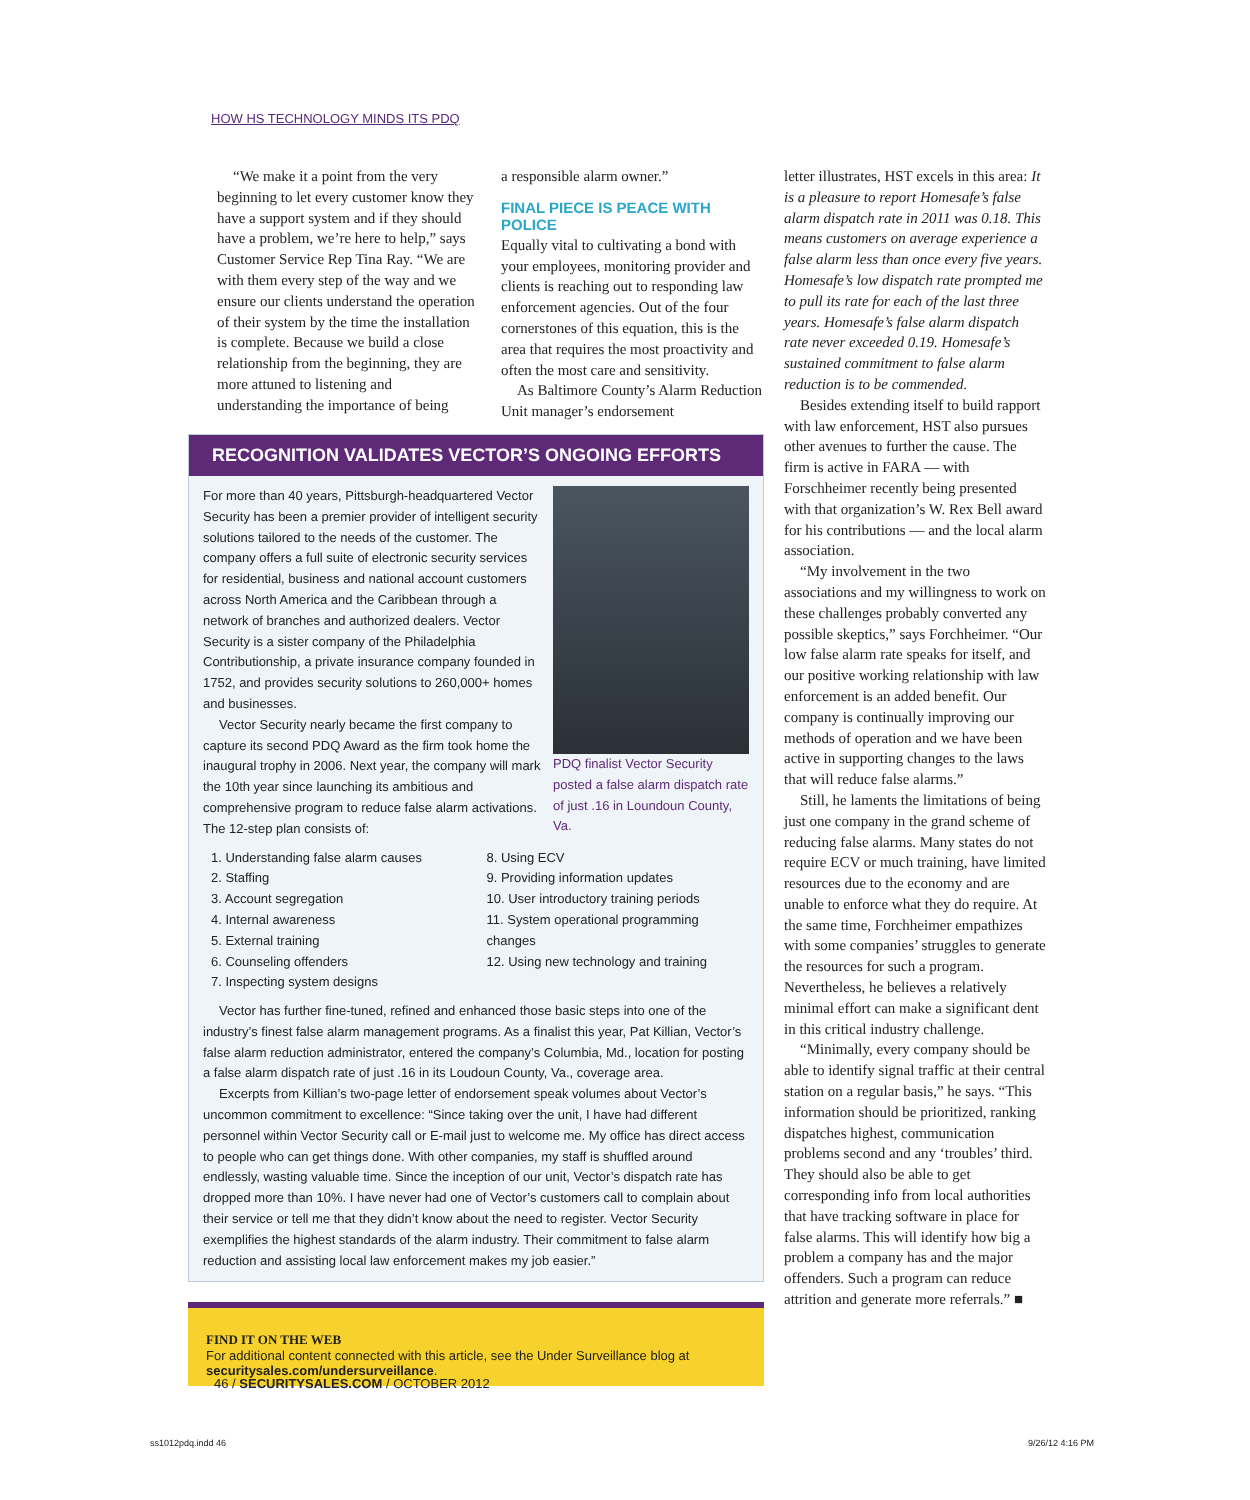HOW HS TECHNOLOGY MINDS ITS PDQ
“We make it a point from the very beginning to let every customer know they have a support system and if they should have a problem, we’re here to help,” says Customer Service Rep Tina Ray. “We are with them every step of the way and we ensure our clients understand the operation of their system by the time the installation is complete. Because we build a close relationship from the beginning, they are more attuned to listening and understanding the importance of being
a responsible alarm owner.”
FINAL PIECE IS PEACE WITH POLICE
Equally vital to cultivating a bond with your employees, monitoring provider and clients is reaching out to responding law enforcement agencies. Out of the four cornerstones of this equation, this is the area that requires the most proactivity and often the most care and sensitivity.
As Baltimore County’s Alarm Reduction Unit manager’s endorsement
RECOGNITION VALIDATES VECTOR’S ONGOING EFFORTS
PDQ finalist Vector Security posted a false alarm dispatch rate of just .16 in Loundoun County, Va.
For more than 40 years, Pittsburgh-headquartered Vector Security has been a premier provider of intelligent security solutions tailored to the needs of the customer. The company offers a full suite of electronic security services for residential, business and national account customers across North America and the Caribbean through a network of branches and authorized dealers. Vector Security is a sister company of the Philadelphia Contributionship, a private insurance company founded in 1752, and provides security solutions to 260,000+ homes and businesses.
Vector Security nearly became the first company to capture its second PDQ Award as the firm took home the inaugural trophy in 2006. Next year, the company will mark the 10th year since launching its ambitious and comprehensive program to reduce false alarm activations. The 12-step plan consists of:
1. Understanding false alarm causes
2. Staffing
3. Account segregation
4. Internal awareness
5. External training
6. Counseling offenders
7. Inspecting system designs
8. Using ECV
9. Providing information updates
10. User introductory training periods
11. System operational programming changes
12. Using new technology and training
Vector has further fine-tuned, refined and enhanced those basic steps into one of the industry’s finest false alarm management programs. As a finalist this year, Pat Killian, Vector’s false alarm reduction administrator, entered the company’s Columbia, Md., location for posting a false alarm dispatch rate of just .16 in its Loudoun County, Va., coverage area.
Excerpts from Killian’s two-page letter of endorsement speak volumes about Vector’s uncommon commitment to excellence: “Since taking over the unit, I have had different personnel within Vector Security call or E-mail just to welcome me. My office has direct access to people who can get things done. With other companies, my staff is shuffled around endlessly, wasting valuable time. Since the inception of our unit, Vector’s dispatch rate has dropped more than 10%. I have never had one of Vector’s customers call to complain about their service or tell me that they didn’t know about the need to register. Vector Security exemplifies the highest standards of the alarm industry. Their commitment to false alarm reduction and assisting local law enforcement makes my job easier.”
FIND IT ON THE WEB
For additional content connected with this article, see the Under Surveillance blog at securitysales.com/undersurveillance.
letter illustrates, HST excels in this area: It is a pleasure to report Homesafe’s false alarm dispatch rate in 2011 was 0.18. This means customers on average experience a false alarm less than once every five years. Homesafe’s low dispatch rate prompted me to pull its rate for each of the last three years. Homesafe’s false alarm dispatch rate never exceeded 0.19. Homesafe’s sustained commitment to false alarm reduction is to be commended.
Besides extending itself to build rapport with law enforcement, HST also pursues other avenues to further the cause. The firm is active in FARA — with Forschheimer recently being presented with that organization’s W. Rex Bell award for his contributions — and the local alarm association.
“My involvement in the two associations and my willingness to work on these challenges probably converted any possible skeptics,” says Forchheimer. “Our low false alarm rate speaks for itself, and our positive working relationship with law enforcement is an added benefit. Our company is continually improving our methods of operation and we have been active in supporting changes to the laws that will reduce false alarms.”
Still, he laments the limitations of being just one company in the grand scheme of reducing false alarms. Many states do not require ECV or much training, have limited resources due to the economy and are unable to enforce what they do require. At the same time, Forchheimer empathizes with some companies’ struggles to generate the resources for such a program. Nevertheless, he believes a relatively minimal effort can make a significant dent in this critical industry challenge.
“Minimally, every company should be able to identify signal traffic at their central station on a regular basis,” he says. “This information should be prioritized, ranking dispatches highest, communication problems second and any ‘troubles’ third. They should also be able to get corresponding info from local authorities that have tracking software in place for false alarms. This will identify how big a problem a company has and the major offenders. Such a program can reduce attrition and generate more referrals.” ■
46 / SECURITYSALES.COM / OCTOBER 2012
ss1012pdq.indd 46 9/26/12 4:16 PM